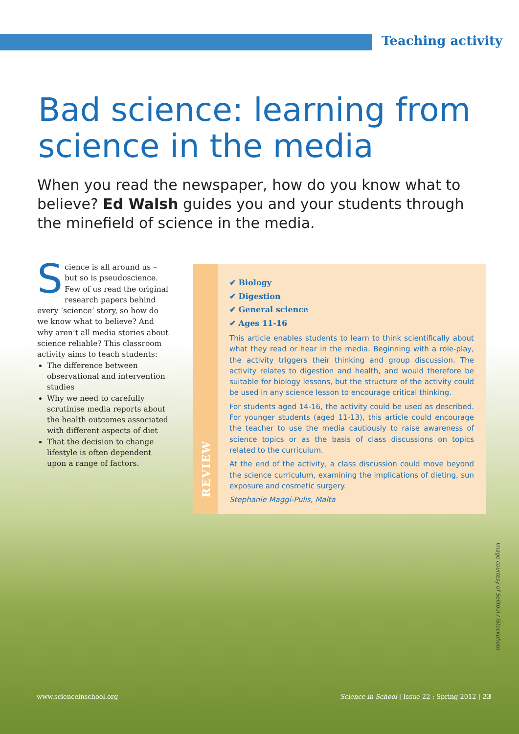Teaching activity
Bad science: learning from science in the media
When you read the newspaper, how do you know what to believe? Ed Walsh guides you and your students through the minefield of science in the media.
Science is all around us – but so is pseudoscience. Few of us read the original research papers behind every ‘science’ story, so how do we know what to believe? And why aren’t all media stories about science reliable? This classroom activity aims to teach students:
The difference between observational and intervention studies
Why we need to carefully scrutinise media reports about the health outcomes associated with different aspects of diet
That the decision to change lifestyle is often dependent upon a range of factors.
REVIEW
✔ Biology
✔ Digestion
✔ General science
✔ Ages 11-16
This article enables students to learn to think scientifically about what they read or hear in the media. Beginning with a role-play, the activity triggers their thinking and group discussion. The activity relates to digestion and health, and would therefore be suitable for biology lessons, but the structure of the activity could be used in any science lesson to encourage critical thinking.
For students aged 14-16, the activity could be used as described. For younger students (aged 11-13), this article could encourage the teacher to use the media cautiously to raise awareness of science topics or as the basis of class discussions on topics related to the curriculum.
At the end of the activity, a class discussion could move beyond the science curriculum, examining the implications of dieting, sun exposure and cosmetic surgery.
Stephanie Maggi-Pulis, Malta
Image courtesy of Selitbul / iStockphoto
www.scienceinschool.org
Science in School | Issue 22 : Spring 2012 | 23